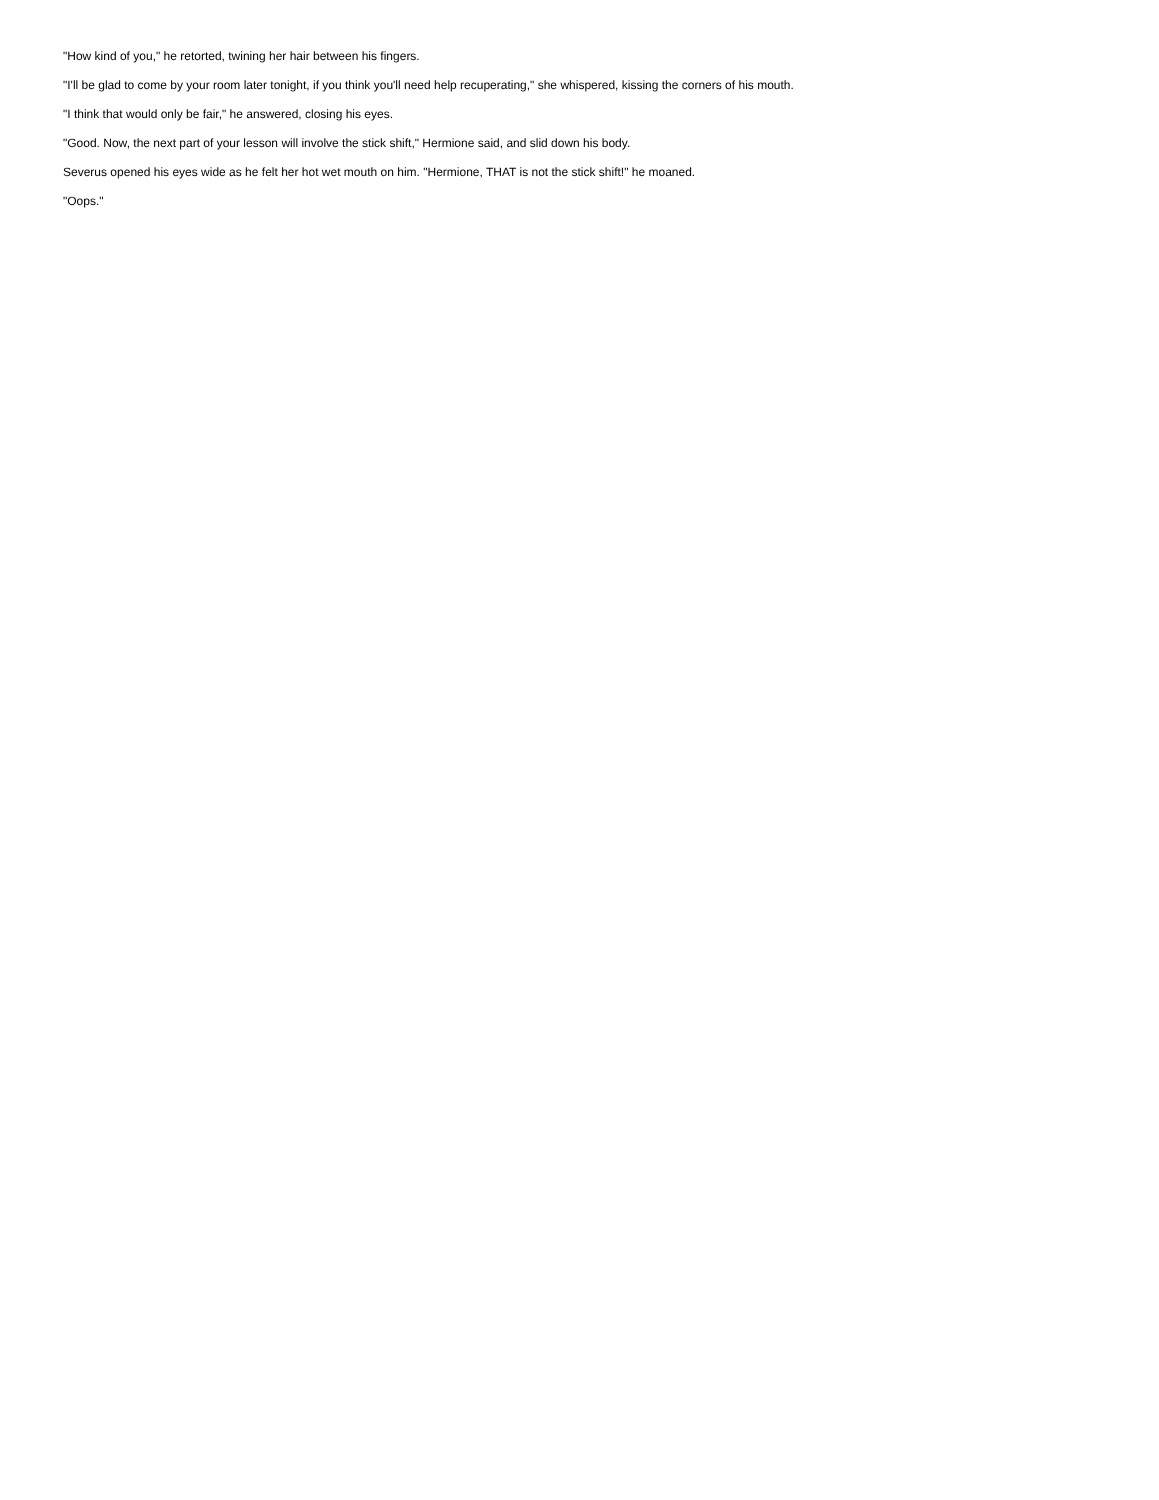"How kind of you," he retorted, twining her hair between his fingers.
"I'll be glad to come by your room later tonight, if you think you'll need help recuperating," she whispered, kissing the corners of his mouth.
"I think that would only be fair," he answered, closing his eyes.
"Good. Now, the next part of your lesson will involve the stick shift," Hermione said, and slid down his body.
Severus opened his eyes wide as he felt her hot wet mouth on him. "Hermione, THAT is not the stick shift!" he moaned.
"Oops."